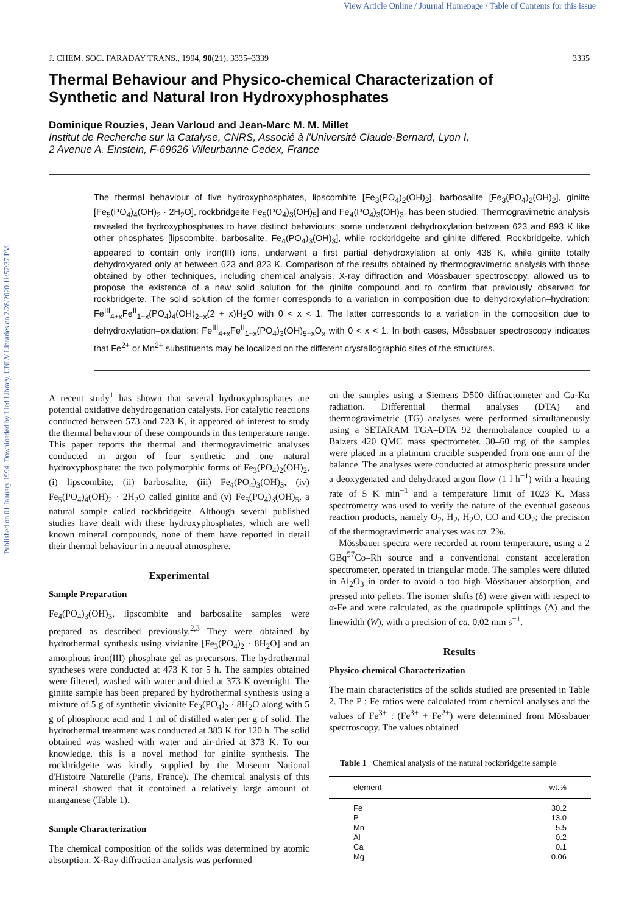View Article Online / Journal Homepage / Table of Contents for this issue
Published on 01 January 1994. Downloaded by Lied Library, UNLV Libraries on 2/28/2020 11:57:37 PM.
J. CHEM. SOC. FARADAY TRANS., 1994, 90(21), 3335–3339 3335
Thermal Behaviour and Physico-chemical Characterization of
Synthetic and Natural Iron Hydroxyphosphates
Dominique Rouzies, Jean Varloud and Jean-Marc M. M. Millet
Institut de Recherche sur la Catalyse, CNRS, Associé à l'Université Claude-Bernard, Lyon I,
2 Avenue A. Einstein, F-69626 Villeurbanne Cedex, France
The thermal behaviour of five hydroxyphosphates, lipscombite [Fe<sub>3</sub>(PO<sub>4</sub>)<sub>2</sub>(OH)<sub>2</sub>], barbosalite [Fe<sub>3</sub>(PO<sub>4</sub>)<sub>2</sub>(OH)<sub>2</sub>], giniite [Fe<sub>5</sub>(PO<sub>4</sub>)<sub>4</sub>(OH)<sub>2</sub> · 2H<sub>2</sub>O], rockbridgeite Fe<sub>5</sub>(PO<sub>4</sub>)<sub>3</sub>(OH)<sub>5</sub>] and Fe<sub>4</sub>(PO<sub>4</sub>)<sub>3</sub>(OH)<sub>3</sub>, has been studied. Thermogravimetric analysis revealed the hydroxyphosphates to have distinct behaviours: some underwent dehydroxylation between 623 and 893 K like other phosphates [lipscombite, barbosalite, Fe<sub>4</sub>(PO<sub>4</sub>)<sub>3</sub>(OH)<sub>3</sub>], while rockbridgeite and giniite differed. Rockbridgeite, which appeared to contain only iron(III) ions, underwent a first partial dehydroxylation at only 438 K, while giniite totally dehydroxyated only at between 623 and 823 K. Comparison of the results obtained by thermogravimetric analysis with those obtained by other techniques, including chemical analysis, X-ray diffraction and Mössbauer spectroscopy, allowed us to propose the existence of a new solid solution for the giniite compound and to confirm that previously observed for rockbridgeite. The solid solution of the former corresponds to a variation in composition due to dehydroxylation–hydration: Fe<sup>III</sup><sub>4+x</sub>Fe<sup>II</sup><sub>1−x</sub>(PO<sub>4</sub>)<sub>4</sub>(OH)<sub>2−x</sub>(2 + x)H<sub>2</sub>O with 0 < x < 1. The latter corresponds to a variation in the composition due to dehydroxylation–oxidation: Fe<sup>III</sup><sub>4+x</sub>Fe<sup>II</sup><sub>1−x</sub>(PO<sub>4</sub>)<sub>3</sub>(OH)<sub>5−x</sub>O<sub>x</sub> with 0 < x < 1. In both cases, Mössbauer spectroscopy indicates that Fe<sup>2+</sup> or Mn<sup>2+</sup> substituents may be localized on the different crystallographic sites of the structures.
A recent study<sup>1</sup> has shown that several hydroxyphosphates are potential oxidative dehydrogenation catalysts. For catalytic reactions conducted between 573 and 723 K, it appeared of interest to study the thermal behaviour of these compounds in this temperature range. This paper reports the thermal and thermogravimetric analyses conducted in argon of four synthetic and one natural hydroxyphosphate: the two polymorphic forms of Fe<sub>3</sub>(PO<sub>4</sub>)<sub>2</sub>(OH)<sub>2</sub>, (i) lipscombite, (ii) barbosalite, (iii) Fe<sub>4</sub>(PO<sub>4</sub>)<sub>3</sub>(OH)<sub>3</sub>, (iv) Fe<sub>5</sub>(PO<sub>4</sub>)<sub>4</sub>(OH)<sub>2</sub> · 2H<sub>2</sub>O called giniite and (v) Fe<sub>5</sub>(PO<sub>4</sub>)<sub>3</sub>(OH)<sub>5</sub>, a natural sample called rockbridgeite. Although several published studies have dealt with these hydroxyphosphates, which are well known mineral compounds, none of them have reported in detail their thermal behaviour in a neutral atmosphere.
Experimental
Sample Preparation
Fe<sub>4</sub>(PO<sub>4</sub>)<sub>3</sub>(OH)<sub>3</sub>, lipscombite and barbosalite samples were prepared as described previously.<sup>2,3</sup> They were obtained by hydrothermal synthesis using vivianite [Fe<sub>3</sub>(PO<sub>4</sub>)<sub>2</sub> · 8H<sub>2</sub>O] and an amorphous iron(III) phosphate gel as precursors. The hydrothermal syntheses were conducted at 473 K for 5 h. The samples obtained were filtered, washed with water and dried at 373 K overnight. The giniite sample has been prepared by hydrothermal synthesis using a mixture of 5 g of synthetic vivianite Fe<sub>3</sub>(PO<sub>4</sub>)<sub>2</sub> · 8H<sub>2</sub>O along with 5 g of phosphoric acid and 1 ml of distilled water per g of solid. The hydrothermal treatment was conducted at 383 K for 120 h. The solid obtained was washed with water and air-dried at 373 K. To our knowledge, this is a novel method for giniite synthesis. The rockbridgeite was kindly supplied by the Museum National d'Histoire Naturelle (Paris, France). The chemical analysis of this mineral showed that it contained a relatively large amount of manganese (Table 1).
Sample Characterization
The chemical composition of the solids was determined by atomic absorption. X-Ray diffraction analysis was performed
on the samples using a Siemens D500 diffractometer and Cu-Kα radiation. Differential thermal analyses (DTA) and thermogravimetric (TG) analyses were performed simultaneously using a SETARAM TGA–DTA 92 thermobalance coupled to a Balzers 420 QMC mass spectrometer. 30–60 mg of the samples were placed in a platinum crucible suspended from one arm of the balance. The analyses were conducted at atmospheric pressure under a deoxygenated and dehydrated argon flow (1 l h<sup>−1</sup>) with a heating rate of 5 K min<sup>−1</sup> and a temperature limit of 1023 K. Mass spectrometry was used to verify the nature of the eventual gaseous reaction products, namely O<sub>2</sub>, H<sub>2</sub>, H<sub>2</sub>O, CO and CO<sub>2</sub>; the precision of the thermogravimetric analyses was ca. 2%.
Mössbauer spectra were recorded at room temperature, using a 2 GBq<sup>57</sup>Co–Rh source and a conventional constant acceleration spectrometer, operated in triangular mode. The samples were diluted in Al<sub>2</sub>O<sub>3</sub> in order to avoid a too high Mössbauer absorption, and pressed into pellets. The isomer shifts (δ) were given with respect to α-Fe and were calculated, as the quadrupole splittings (Δ) and the linewidth (W), with a precision of ca. 0.02 mm s<sup>−1</sup>.
Results
Physico-chemical Characterization
The main characteristics of the solids studied are presented in Table 2. The P : Fe ratios were calculated from chemical analyses and the values of Fe<sup>3+</sup> : (Fe<sup>3+</sup> + Fe<sup>2+</sup>) were determined from Mössbauer spectroscopy. The values obtained
Table 1 Chemical analysis of the natural rockbridgeite sample
| element | wt.% |
| --- | --- |
| Fe | 30.2 |
| P | 13.0 |
| Mn | 5.5 |
| Al | 0.2 |
| Ca | 0.1 |
| Mg | 0.06 |